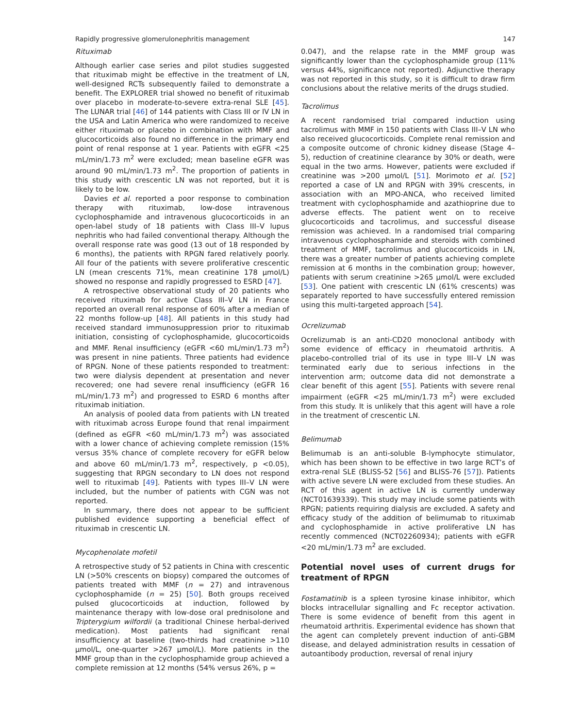Rapidly progressive glomerulonephritis management 147
Rituximab
Although earlier case series and pilot studies suggested that rituximab might be effective in the treatment of LN, well-designed RCTs subsequently failed to demonstrate a benefit. The EXPLORER trial showed no benefit of rituximab over placebo in moderate-to-severe extra-renal SLE [45]. The LUNAR trial [46] of 144 patients with Class III or IV LN in the USA and Latin America who were randomized to receive either rituximab or placebo in combination with MMF and glucocorticoids also found no difference in the primary end point of renal response at 1 year. Patients with eGFR <25 mL/min/1.73 m<sup>2</sup> were excluded; mean baseline eGFR was around 90 mL/min/1.73 m<sup>2</sup>. The proportion of patients in this study with crescentic LN was not reported, but it is likely to be low.
Davies et al. reported a poor response to combination therapy with rituximab, low-dose intravenous cyclophosphamide and intravenous glucocorticoids in an open-label study of 18 patients with Class III–V lupus nephritis who had failed conventional therapy. Although the overall response rate was good (13 out of 18 responded by 6 months), the patients with RPGN fared relatively poorly. All four of the patients with severe proliferative crescentic LN (mean crescents 71%, mean creatinine 178 µmol/L) showed no response and rapidly progressed to ESRD [47].
A retrospective observational study of 20 patients who received rituximab for active Class III–V LN in France reported an overall renal response of 60% after a median of 22 months follow-up [48]. All patients in this study had received standard immunosuppression prior to rituximab initiation, consisting of cyclophosphamide, glucocorticoids and MMF. Renal insufficiency (eGFR <60 mL/min/1.73 m<sup>2</sup>) was present in nine patients. Three patients had evidence of RPGN. None of these patients responded to treatment: two were dialysis dependent at presentation and never recovered; one had severe renal insufficiency (eGFR 16 mL/min/1.73 m<sup>2</sup>) and progressed to ESRD 6 months after rituximab initiation.
An analysis of pooled data from patients with LN treated with rituximab across Europe found that renal impairment (defined as eGFR <60 mL/min/1.73 m<sup>2</sup>) was associated with a lower chance of achieving complete remission (15% versus 35% chance of complete recovery for eGFR below and above 60 mL/min/1.73 m<sup>2</sup>, respectively, p <0.05), suggesting that RPGN secondary to LN does not respond well to rituximab [49]. Patients with types III–V LN were included, but the number of patients with CGN was not reported.
In summary, there does not appear to be sufficient published evidence supporting a beneficial effect of rituximab in crescentic LN.
Mycophenolate mofetil
A retrospective study of 52 patients in China with crescentic LN (>50% crescents on biopsy) compared the outcomes of patients treated with MMF (n = 27) and intravenous cyclophosphamide (n = 25) [50]. Both groups received pulsed glucocorticoids at induction, followed by maintenance therapy with low-dose oral prednisolone and Tripterygium wilfordii (a traditional Chinese herbal-derived medication). Most patients had significant renal insufficiency at baseline (two-thirds had creatinine >110 µmol/L, one-quarter >267 µmol/L). More patients in the MMF group than in the cyclophosphamide group achieved a complete remission at 12 months (54% versus 26%, p =
0.047), and the relapse rate in the MMF group was significantly lower than the cyclophosphamide group (11% versus 44%, significance not reported). Adjunctive therapy was not reported in this study, so it is difficult to draw firm conclusions about the relative merits of the drugs studied.
Tacrolimus
A recent randomised trial compared induction using tacrolimus with MMF in 150 patients with Class III–V LN who also received glucocorticoids. Complete renal remission and a composite outcome of chronic kidney disease (Stage 4–5), reduction of creatinine clearance by 30% or death, were equal in the two arms. However, patients were excluded if creatinine was >200 µmol/L [51]. Morimoto et al. [52] reported a case of LN and RPGN with 39% crescents, in association with an MPO-ANCA, who received limited treatment with cyclophosphamide and azathioprine due to adverse effects. The patient went on to receive glucocorticoids and tacrolimus, and successful disease remission was achieved. In a randomised trial comparing intravenous cyclophosphamide and steroids with combined treatment of MMF, tacrolimus and glucocorticoids in LN, there was a greater number of patients achieving complete remission at 6 months in the combination group; however, patients with serum creatinine >265 µmol/L were excluded [53]. One patient with crescentic LN (61% crescents) was separately reported to have successfully entered remission using this multi-targeted approach [54].
Ocrelizumab
Ocrelizumab is an anti-CD20 monoclonal antibody with some evidence of efficacy in rheumatoid arthritis. A placebo-controlled trial of its use in type III–V LN was terminated early due to serious infections in the intervention arm; outcome data did not demonstrate a clear benefit of this agent [55]. Patients with severe renal impairment (eGFR <25 mL/min/1.73 m<sup>2</sup>) were excluded from this study. It is unlikely that this agent will have a role in the treatment of crescentic LN.
Belimumab
Belimumab is an anti-soluble B-lymphocyte stimulator, which has been shown to be effective in two large RCT’s of extra-renal SLE (BLISS-52 [56] and BLISS-76 [57]). Patients with active severe LN were excluded from these studies. An RCT of this agent in active LN is currently underway (NCT01639339). This study may include some patients with RPGN; patients requiring dialysis are excluded. A safety and efficacy study of the addition of belimumab to rituximab and cyclophosphamide in active proliferative LN has recently commenced (NCT02260934); patients with eGFR <20 mL/min/1.73 m<sup>2</sup> are excluded.
Potential novel uses of current drugs for treatment of RPGN
Fostamatinib is a spleen tyrosine kinase inhibitor, which blocks intracellular signalling and Fc receptor activation. There is some evidence of benefit from this agent in rheumatoid arthritis. Experimental evidence has shown that the agent can completely prevent induction of anti-GBM disease, and delayed administration results in cessation of autoantibody production, reversal of renal injury